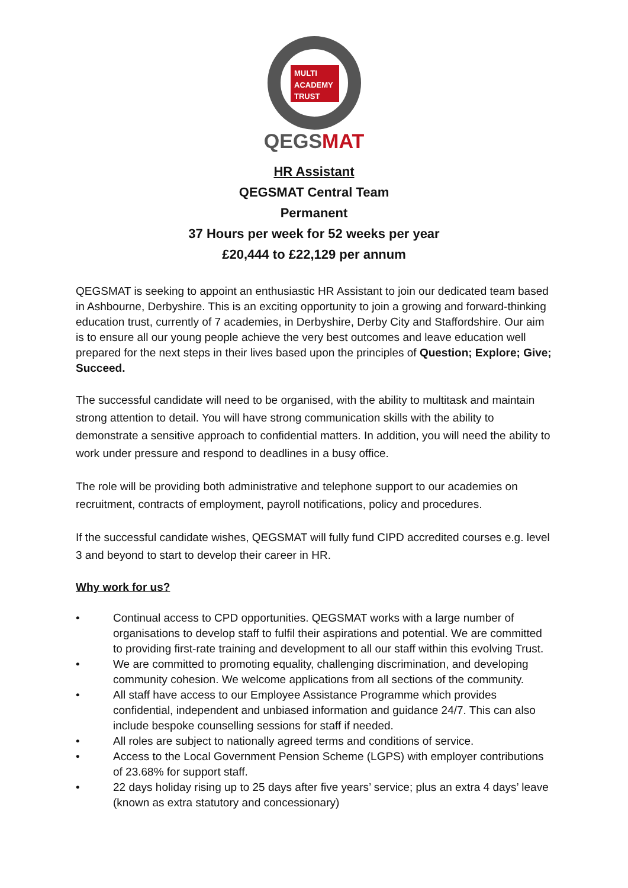MULTI
ACADEMY
TRUST
QEGSMAT
HR Assistant
QEGSMAT Central Team
Permanent
37 Hours per week for 52 weeks per year
£20,444 to £22,129 per annum
QEGSMAT is seeking to appoint an enthusiastic HR Assistant to join our dedicated team based in Ashbourne, Derbyshire. This is an exciting opportunity to join a growing and forward-thinking education trust, currently of 7 academies, in Derbyshire, Derby City and Staffordshire. Our aim is to ensure all our young people achieve the very best outcomes and leave education well prepared for the next steps in their lives based upon the principles of Question; Explore; Give; Succeed.
The successful candidate will need to be organised, with the ability to multitask and maintain strong attention to detail. You will have strong communication skills with the ability to demonstrate a sensitive approach to confidential matters. In addition, you will need the ability to work under pressure and respond to deadlines in a busy office.
The role will be providing both administrative and telephone support to our academies on recruitment, contracts of employment, payroll notifications, policy and procedures.
If the successful candidate wishes, QEGSMAT will fully fund CIPD accredited courses e.g. level 3 and beyond to start to develop their career in HR.
Why work for us?
• Continual access to CPD opportunities. QEGSMAT works with a large number of organisations to develop staff to fulfil their aspirations and potential. We are committed to providing first-rate training and development to all our staff within this evolving Trust.
• We are committed to promoting equality, challenging discrimination, and developing community cohesion. We welcome applications from all sections of the community.
• All staff have access to our Employee Assistance Programme which provides confidential, independent and unbiased information and guidance 24/7. This can also include bespoke counselling sessions for staff if needed.
• All roles are subject to nationally agreed terms and conditions of service.
• Access to the Local Government Pension Scheme (LGPS) with employer contributions of 23.68% for support staff.
• 22 days holiday rising up to 25 days after five years’ service; plus an extra 4 days’ leave (known as extra statutory and concessionary)